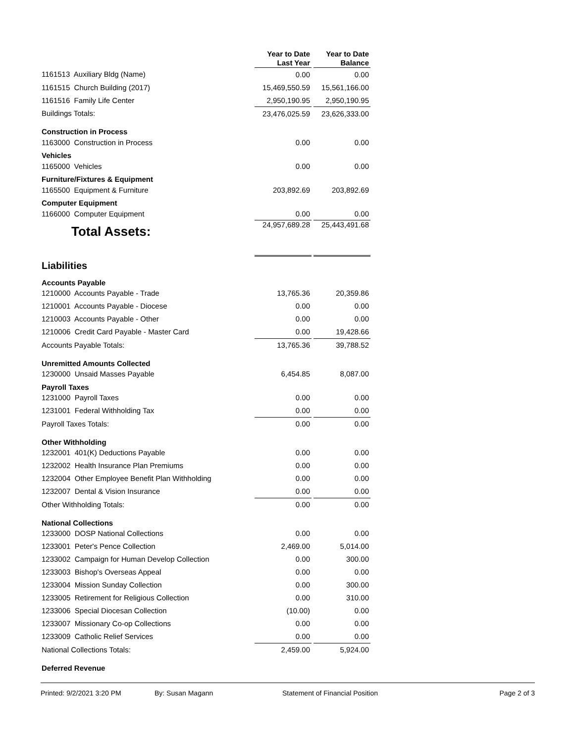| | Year to Date Last Year | | Year to Date Balance |
| 1161513 Auxiliary Bldg (Name) | 0.00 | | 0.00 |
| 1161515 Church Building (2017) | 15,469,550.59 | | 15,561,166.00 |
| 1161516 Family Life Center | 2,950,190.95 | | 2,950,190.95 |
| Buildings Totals: | 23,476,025.59 | | 23,626,333.00 |
| Construction in Process | | | |
| 1163000 Construction in Process | 0.00 | | 0.00 |
| Vehicles | | | |
| 1165000 Vehicles | 0.00 | | 0.00 |
| Furniture/Fixtures & Equipment | | | |
| 1165500 Equipment & Furniture | 203,892.69 | | 203,892.69 |
| Computer Equipment | | | |
| 1166000 Computer Equipment | 0.00 | | 0.00 |
| Total Assets: | 24,957,689.28 | | 25,443,491.68 |
| Liabilities | | | |
| Accounts Payable | | | |
| 1210000 Accounts Payable - Trade | 13,765.36 | | 20,359.86 |
| 1210001 Accounts Payable - Diocese | 0.00 | | 0.00 |
| 1210003 Accounts Payable - Other | 0.00 | | 0.00 |
| 1210006 Credit Card Payable - Master Card | 0.00 | | 19,428.66 |
| Accounts Payable Totals: | 13,765.36 | | 39,788.52 |
| Unremitted Amounts Collected | | | |
| 1230000 Unsaid Masses Payable | 6,454.85 | | 8,087.00 |
| Payroll Taxes | | | |
| 1231000 Payroll Taxes | 0.00 | | 0.00 |
| 1231001 Federal Withholding Tax | 0.00 | | 0.00 |
| Payroll Taxes Totals: | 0.00 | | 0.00 |
| Other Withholding | | | |
| 1232001 401(K) Deductions Payable | 0.00 | | 0.00 |
| 1232002 Health Insurance Plan Premiums | 0.00 | | 0.00 |
| 1232004 Other Employee Benefit Plan Withholding | 0.00 | | 0.00 |
| 1232007 Dental & Vision Insurance | 0.00 | | 0.00 |
| Other Withholding Totals: | 0.00 | | 0.00 |
| National Collections | | | |
| 1233000 DOSP National Collections | 0.00 | | 0.00 |
| 1233001 Peter's Pence Collection | 2,469.00 | | 5,014.00 |
| 1233002 Campaign for Human Develop Collection | 0.00 | | 300.00 |
| 1233003 Bishop's Overseas Appeal | 0.00 | | 0.00 |
| 1233004 Mission Sunday Collection | 0.00 | | 300.00 |
| 1233005 Retirement for Religious Collection | 0.00 | | 310.00 |
| 1233006 Special Diocesan Collection | (10.00) | | 0.00 |
| 1233007 Missionary Co-op Collections | 0.00 | | 0.00 |
| 1233009 Catholic Relief Services | 0.00 | | 0.00 |
| National Collections Totals: | 2,459.00 | | 5,924.00 |
| Deferred Revenue | | | |
Printed: 9/2/2021 3:20 PM By: Susan Magann Statement of Financial Position Page 2 of 3